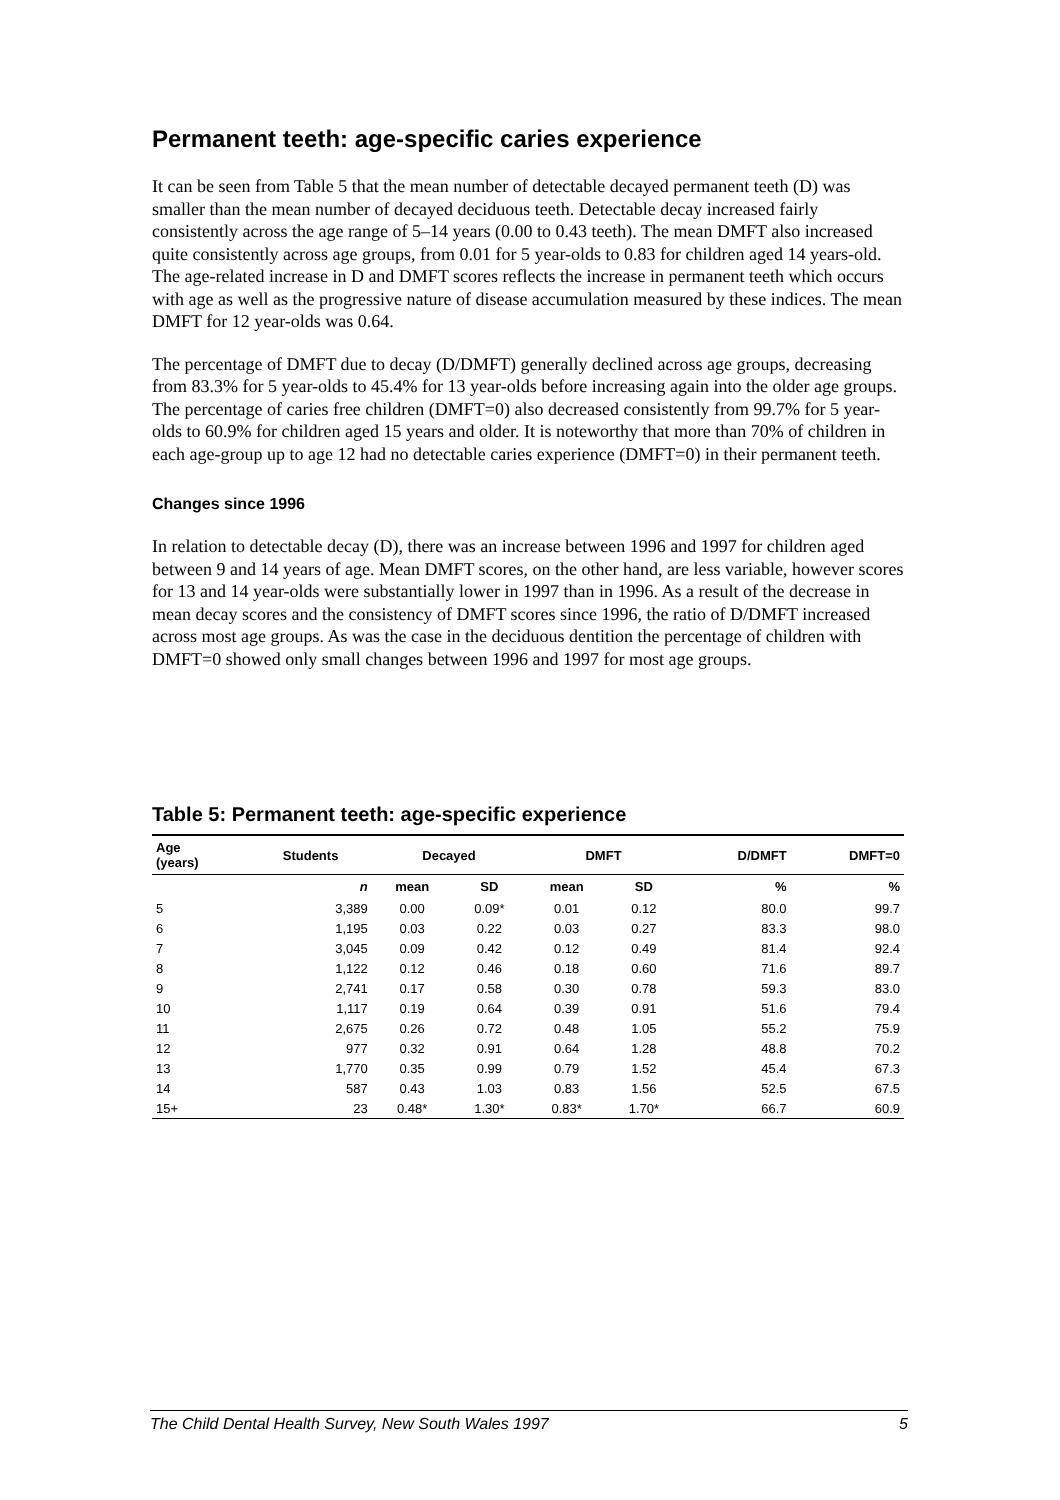Permanent teeth: age-specific caries experience
It can be seen from Table 5 that the mean number of detectable decayed permanent teeth (D) was smaller than the mean number of decayed deciduous teeth. Detectable decay increased fairly consistently across the age range of 5–14 years (0.00 to 0.43 teeth). The mean DMFT also increased quite consistently across age groups, from 0.01 for 5 year-olds to 0.83 for children aged 14 years-old. The age-related increase in D and DMFT scores reflects the increase in permanent teeth which occurs with age as well as the progressive nature of disease accumulation measured by these indices. The mean DMFT for 12 year-olds was 0.64.
The percentage of DMFT due to decay (D/DMFT) generally declined across age groups, decreasing from 83.3% for 5 year-olds to 45.4% for 13 year-olds before increasing again into the older age groups. The percentage of caries free children (DMFT=0) also decreased consistently from 99.7% for 5 year-olds to 60.9% for children aged 15 years and older. It is noteworthy that more than 70% of children in each age-group up to age 12 had no detectable caries experience (DMFT=0) in their permanent teeth.
Changes since 1996
In relation to detectable decay (D), there was an increase between 1996 and 1997 for children aged between 9 and 14 years of age. Mean DMFT scores, on the other hand, are less variable, however scores for 13 and 14 year-olds were substantially lower in 1997 than in 1996. As a result of the decrease in mean decay scores and the consistency of DMFT scores since 1996, the ratio of D/DMFT increased across most age groups. As was the case in the deciduous dentition the percentage of children with DMFT=0 showed only small changes between 1996 and 1997 for most age groups.
Table 5: Permanent teeth: age-specific experience
| Age (years) | Students | Decayed | | DMFT | | D/DMFT | DMFT=0 |
| --- | --- | --- | --- | --- | --- | --- | --- |
| | n | mean | SD | mean | SD | % | % |
| 5 | 3,389 | 0.00 | 0.09* | 0.01 | 0.12 | 80.0 | 99.7 |
| 6 | 1,195 | 0.03 | 0.22 | 0.03 | 0.27 | 83.3 | 98.0 |
| 7 | 3,045 | 0.09 | 0.42 | 0.12 | 0.49 | 81.4 | 92.4 |
| 8 | 1,122 | 0.12 | 0.46 | 0.18 | 0.60 | 71.6 | 89.7 |
| 9 | 2,741 | 0.17 | 0.58 | 0.30 | 0.78 | 59.3 | 83.0 |
| 10 | 1,117 | 0.19 | 0.64 | 0.39 | 0.91 | 51.6 | 79.4 |
| 11 | 2,675 | 0.26 | 0.72 | 0.48 | 1.05 | 55.2 | 75.9 |
| 12 | 977 | 0.32 | 0.91 | 0.64 | 1.28 | 48.8 | 70.2 |
| 13 | 1,770 | 0.35 | 0.99 | 0.79 | 1.52 | 45.4 | 67.3 |
| 14 | 587 | 0.43 | 1.03 | 0.83 | 1.56 | 52.5 | 67.5 |
| 15+ | 23 | 0.48* | 1.30* | 0.83* | 1.70* | 66.7 | 60.9 |
The Child Dental Health Survey, New South Wales 1997 5